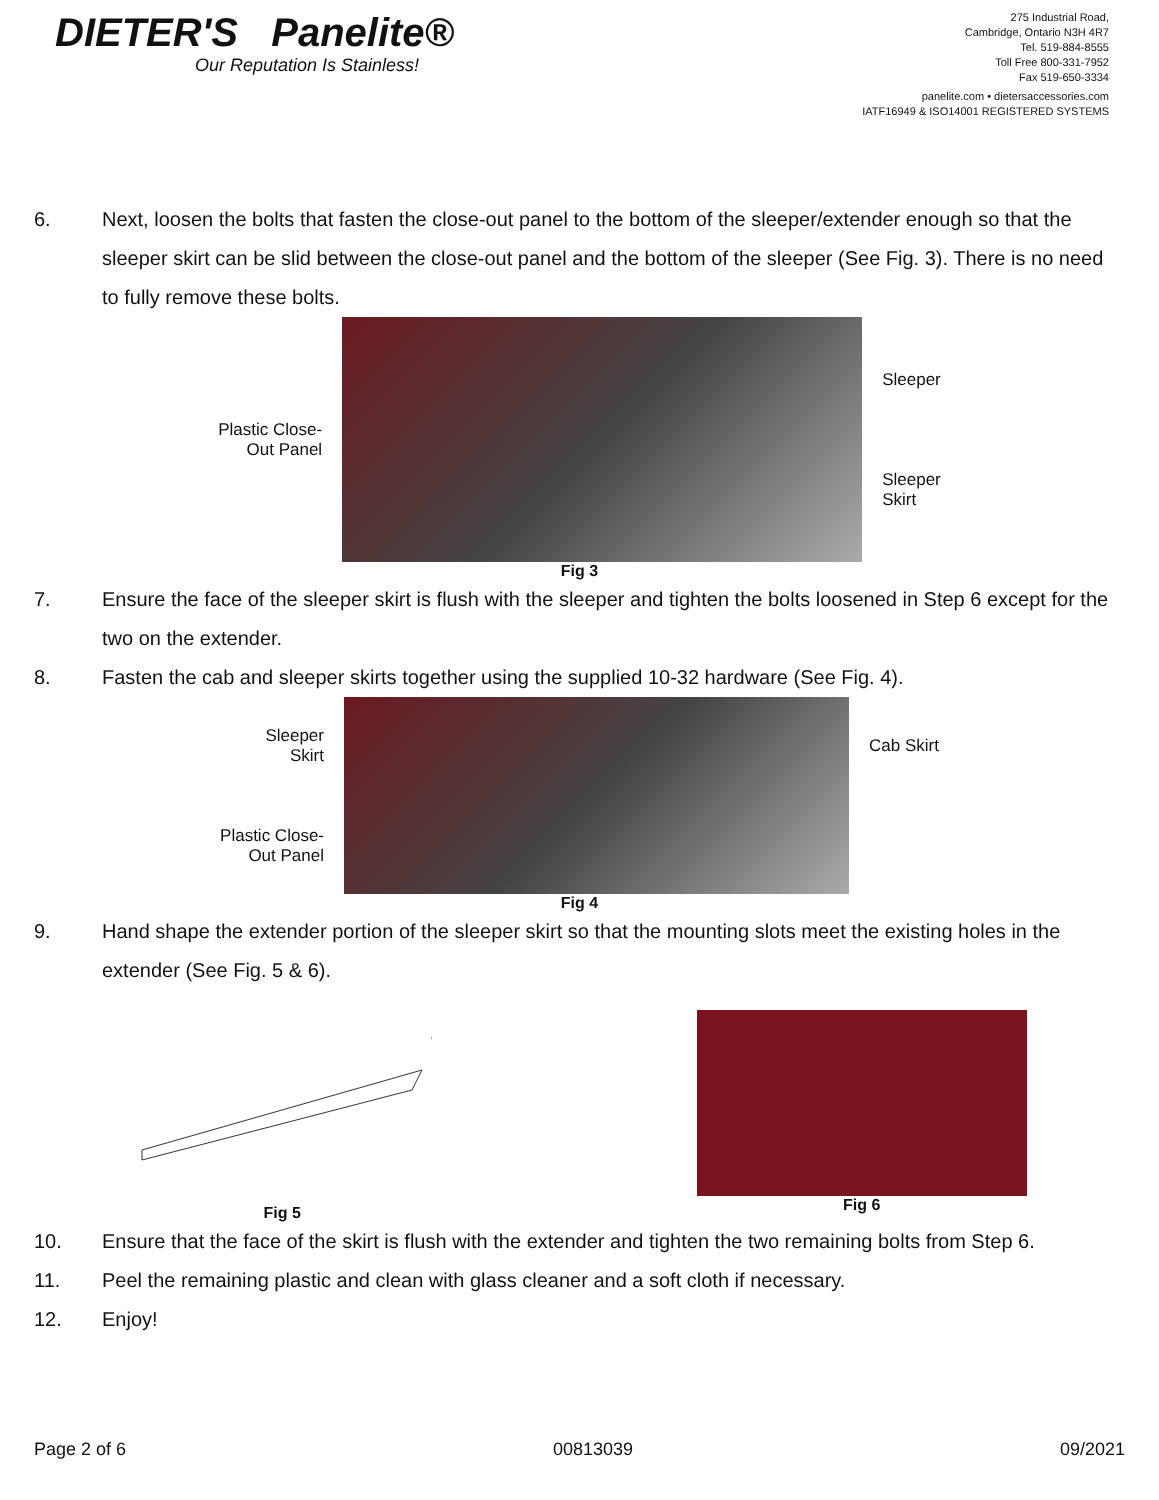DIETER'S Panelite®
Our Reputation Is Stainless!
275 Industrial Road,
Cambridge, Ontario N3H 4R7
Tel. 519-884-8555
Toll Free 800-331-7952
Fax 519-650-3334
panelite.com • dietersaccessories.com
IATF16949 & ISO14001 REGISTERED SYSTEMS
6. Next, loosen the bolts that fasten the close-out panel to the bottom of the sleeper/extender enough so that the sleeper skirt can be slid between the close-out panel and the bottom of the sleeper (See Fig. 3). There is no need to fully remove these bolts.
Plastic Close-
Out Panel
Sleeper
Sleeper
Skirt
Fig 3
7. Ensure the face of the sleeper skirt is flush with the sleeper and tighten the bolts loosened in Step 6 except for the two on the extender.
8. Fasten the cab and sleeper skirts together using the supplied 10-32 hardware (See Fig. 4).
Sleeper
Skirt
Plastic Close-
Out Panel
Cab Skirt
Fig 4
9. Hand shape the extender portion of the sleeper skirt so that the mounting slots meet the existing holes in the extender (See Fig. 5 & 6).
Fig 5 Fig 6
10. Ensure that the face of the skirt is flush with the extender and tighten the two remaining bolts from Step 6.
11. Peel the remaining plastic and clean with glass cleaner and a soft cloth if necessary.
12. Enjoy!
Page 2 of 6 00813039 09/2021